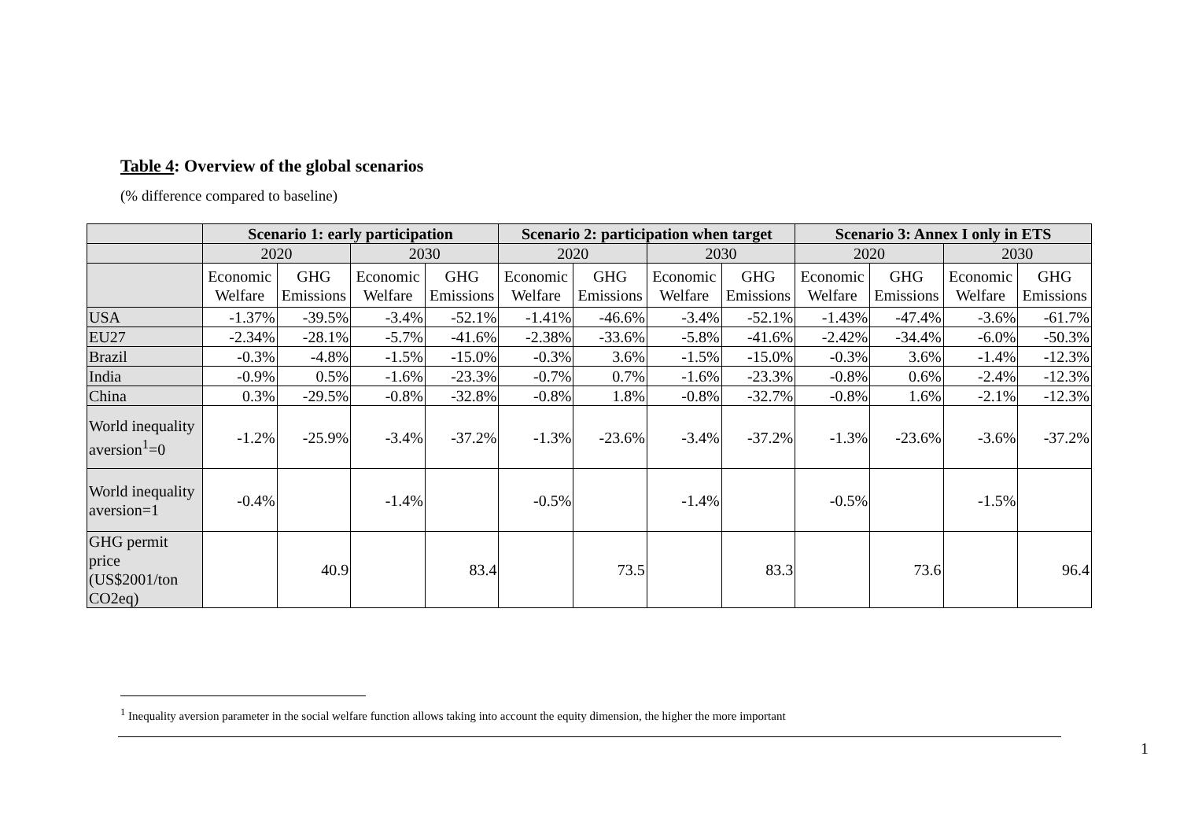Table 4: Overview of the global scenarios
(% difference compared to baseline)
| | Scenario 1: early participation | | | | Scenario 2: participation when target | | | | Scenario 3: Annex I only in ETS | | | |
| | 2020 | | 2030 | | 2020 | | 2030 | | 2020 | | 2030 | |
| | Economic Welfare | GHG Emissions | Economic Welfare | GHG Emissions | Economic Welfare | GHG Emissions | Economic Welfare | GHG Emissions | Economic Welfare | GHG Emissions | Economic Welfare | GHG Emissions |
| USA | -1.37% | -39.5% | -3.4% | -52.1% | -1.41% | -46.6% | -3.4% | -52.1% | -1.43% | -47.4% | -3.6% | -61.7% |
| EU27 | -2.34% | -28.1% | -5.7% | -41.6% | -2.38% | -33.6% | -5.8% | -41.6% | -2.42% | -34.4% | -6.0% | -50.3% |
| Brazil | -0.3% | -4.8% | -1.5% | -15.0% | -0.3% | 3.6% | -1.5% | -15.0% | -0.3% | 3.6% | -1.4% | -12.3% |
| India | -0.9% | 0.5% | -1.6% | -23.3% | -0.7% | 0.7% | -1.6% | -23.3% | -0.8% | 0.6% | -2.4% | -12.3% |
| China | 0.3% | -29.5% | -0.8% | -32.8% | -0.8% | 1.8% | -0.8% | -32.7% | -0.8% | 1.6% | -2.1% | -12.3% |
| World inequality aversion<sup>1</sup>=0 | -1.2% | -25.9% | -3.4% | -37.2% | -1.3% | -23.6% | -3.4% | -37.2% | -1.3% | -23.6% | -3.6% | -37.2% |
| World inequality aversion=1 | -0.4% | | -1.4% | | -0.5% | | -1.4% | | -0.5% | | -1.5% | |
| GHG permit price (US$2001/ton CO2eq) | | 40.9 | | 83.4 | | 73.5 | | 83.3 | | 73.6 | | 96.4 |
<sup>1</sup> Inequality aversion parameter in the social welfare function allows taking into account the equity dimension, the higher the more important
1